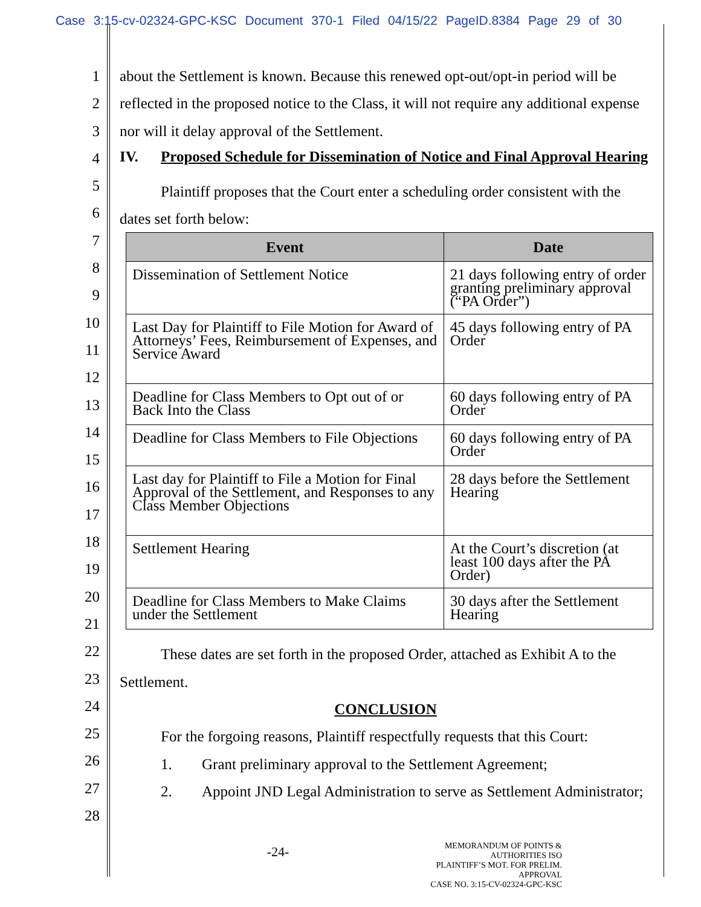Case 3:15-cv-02324-GPC-KSC Document 370-1 Filed 04/15/22 PageID.8384 Page 29 of 30
1
2
3
4
5
6
7
8
9
10
11
12
13
14
15
16
17
18
19
20
21
22
23
24
25
26
27
28
about the Settlement is known. Because this renewed opt-out/opt-in period will be reflected in the proposed notice to the Class, it will not require any additional expense nor will it delay approval of the Settlement.
IV. Proposed Schedule for Dissemination of Notice and Final Approval Hearing
Plaintiff proposes that the Court enter a scheduling order consistent with the dates set forth below:
| Event | Date |
| --- | --- |
| Dissemination of Settlement Notice | 21 days following entry of order granting preliminary approval (“PA Order”) |
| Last Day for Plaintiff to File Motion for Award of Attorneys’ Fees, Reimbursement of Expenses, and Service Award | 45 days following entry of PA Order |
| Deadline for Class Members to Opt out of or Back Into the Class | 60 days following entry of PA Order |
| Deadline for Class Members to File Objections | 60 days following entry of PA Order |
| Last day for Plaintiff to File a Motion for Final Approval of the Settlement, and Responses to any Class Member Objections | 28 days before the Settlement Hearing |
| Settlement Hearing | At the Court’s discretion (at least 100 days after the PA Order) |
| Deadline for Class Members to Make Claims under the Settlement | 30 days after the Settlement Hearing |
These dates are set forth in the proposed Order, attached as Exhibit A to the Settlement.
CONCLUSION
For the forgoing reasons, Plaintiff respectfully requests that this Court:
1. Grant preliminary approval to the Settlement Agreement;
2. Appoint JND Legal Administration to serve as Settlement Administrator;
-24-
MEMORANDUM OF POINTS & AUTHORITIES ISO
PLAINTIFF’S MOT. FOR PRELIM. APPROVAL
CASE NO. 3:15-CV-02324-GPC-KSC